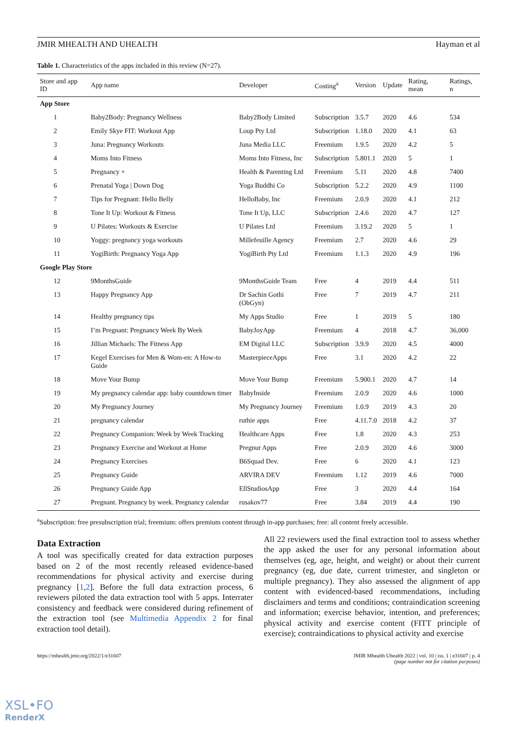JMIR MHEALTH AND UHEALTH Hayman et al
Table 1. Characteristics of the apps included in this review (N=27).
| Store and app ID | App name | Developer | Costing<sup>a</sup> | Version | Update | Rating, mean | Ratings, n |
| --- | --- | --- | --- | --- | --- | --- | --- |
| App Store | | | | | | | |
| 1 | Baby2Body: Pregnancy Wellness | Baby2Body Limited | Subscription | 3.5.7 | 2020 | 4.6 | 534 |
| 2 | Emily Skye FIT: Workout App | Loup Pty Ltd | Subscription | 1.18.0 | 2020 | 4.1 | 63 |
| 3 | Juna: Pregnancy Workouts | Juna Media LLC | Freemium | 1.9.5 | 2020 | 4.2 | 5 |
| 4 | Moms Into Fitness | Moms Into Fitness, Inc | Subscription | 5.801.1 | 2020 | 5 | 1 |
| 5 | Pregnancy + | Health & Parenting Ltd | Freemium | 5.11 | 2020 | 4.8 | 7400 |
| 6 | Prenatal Yoga / Down Dog | Yoga Buddhi Co | Subscription | 5.2.2 | 2020 | 4.9 | 1100 |
| 7 | Tips for Pregnant: Hello Belly | HelloBaby, Inc | Freemium | 2.0.9 | 2020 | 4.1 | 212 |
| 8 | Tone It Up: Workout & Fitness | Tone It Up, LLC | Subscription | 2.4.6 | 2020 | 4.7 | 127 |
| 9 | U Pilates: Workouts & Exercise | U Pilates Ltd | Freemium | 3.19.2 | 2020 | 5 | 1 |
| 10 | Yoggy: pregnancy yoga workouts | Millefeuille Agency | Freemium | 2.7 | 2020 | 4.6 | 29 |
| 11 | YogiBirth: Pregnancy Yoga App | YogiBirth Pty Ltd | Freemium | 1.1.3 | 2020 | 4.9 | 196 |
| Google Play Store | | | | | | | |
| 12 | 9MonthsGuide | 9MonthsGuide Team | Free | 4 | 2019 | 4.4 | 511 |
| 13 | Happy Pregnancy App | Dr Sachin Gothi (ObGyn) | Free | 7 | 2019 | 4.7 | 211 |
| 14 | Healthy pregnancy tips | My Apps Studio | Free | 1 | 2019 | 5 | 180 |
| 15 | I’m Pregnant: Pregnancy Week By Week | BabyJoyApp | Freemium | 4 | 2018 | 4.7 | 36,000 |
| 16 | Jillian Michaels: The Fitness App | EM Digital LLC | Subscription | 3.9.9 | 2020 | 4.5 | 4000 |
| 17 | Kegel Exercises for Men & Wom-en: A How-to Guide | MasterpieceApps | Free | 3.1 | 2020 | 4.2 | 22 |
| 18 | Move Your Bump | Move Your Bump | Freemium | 5.900.1 | 2020 | 4.7 | 14 |
| 19 | My pregnancy calendar app: baby countdown timer | BabyInside | Freemium | 2.0.9 | 2020 | 4.6 | 1000 |
| 20 | My Pregnancy Journey | My Pregnancy Journey | Freemium | 1.0.9 | 2019 | 4.3 | 20 |
| 21 | pregnancy calendar | ruthie apps | Free | 4.11.7.0 | 2018 | 4.2 | 37 |
| 22 | Pregnancy Companion: Week by Week Tracking | Healthcare Apps | Free | 1.8 | 2020 | 4.3 | 253 |
| 23 | Pregnancy Exercise and Workout at Home | Pregnur Apps | Free | 2.0.9 | 2020 | 4.6 | 3000 |
| 24 | Pregnancy Exercises | B6Squad Dev. | Free | 6 | 2020 | 4.1 | 123 |
| 25 | Pregnancy Guide | ARVIRA DEV | Freemium | 1.12 | 2019 | 4.6 | 7000 |
| 26 | Pregnancy Guide App | EllStudiosApp | Free | 3 | 2020 | 4.4 | 164 |
| 27 | Pregnant. Pregnancy by week. Pregnancy calendar | rusakov77 | Free | 3.84 | 2019 | 4.4 | 190 |
<sup>a</sup> Subscription: free presubscription trial; freemium: offers premium content through in-app purchases; free: all content freely accessible.
Data Extraction
A tool was specifically created for data extraction purposes based on 2 of the most recently released evidence-based recommendations for physical activity and exercise during pregnancy [1,2]. Before the full data extraction process, 6 reviewers piloted the data extraction tool with 5 apps. Interrater consistency and feedback were considered during refinement of the extraction tool (see Multimedia Appendix 2 for final extraction tool detail).
All 22 reviewers used the final extraction tool to assess whether the app asked the user for any personal information about themselves (eg, age, height, and weight) or about their current pregnancy (eg, due date, current trimester, and singleton or multiple pregnancy). They also assessed the alignment of app content with evidenced-based recommendations, including disclaimers and terms and conditions; contraindication screening and information; exercise behavior, intention, and preferences; physical activity and exercise content (FITT principle of exercise); contraindications to physical activity and exercise
https://mhealth.jmir.org/2022/1/e31607 JMIR Mhealth Uhealth 2022 | vol. 10 | iss. 1 | e31607 | p. 4
(page number not for citation purposes)
XSL•FO
RenderX